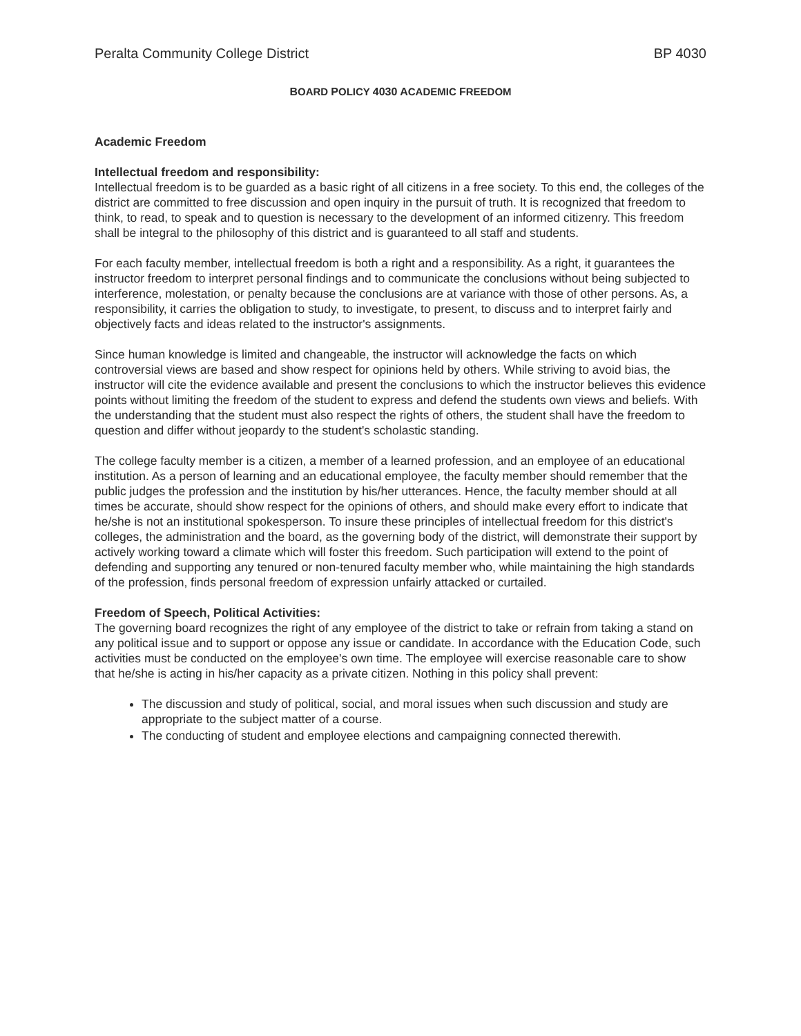Peralta Community College District BP 4030
BOARD POLICY 4030 ACADEMIC FREEDOM
Academic Freedom
Intellectual freedom and responsibility:
Intellectual freedom is to be guarded as a basic right of all citizens in a free society. To this end, the colleges of the district are committed to free discussion and open inquiry in the pursuit of truth. It is recognized that freedom to think, to read, to speak and to question is necessary to the development of an informed citizenry. This freedom shall be integral to the philosophy of this district and is guaranteed to all staff and students.
For each faculty member, intellectual freedom is both a right and a responsibility. As a right, it guarantees the instructor freedom to interpret personal findings and to communicate the conclusions without being subjected to interference, molestation, or penalty because the conclusions are at variance with those of other persons. As, a responsibility, it carries the obligation to study, to investigate, to present, to discuss and to interpret fairly and objectively facts and ideas related to the instructor's assignments.
Since human knowledge is limited and changeable, the instructor will acknowledge the facts on which controversial views are based and show respect for opinions held by others. While striving to avoid bias, the instructor will cite the evidence available and present the conclusions to which the instructor believes this evidence points without limiting the freedom of the student to express and defend the students own views and beliefs. With the understanding that the student must also respect the rights of others, the student shall have the freedom to question and differ without jeopardy to the student's scholastic standing.
The college faculty member is a citizen, a member of a learned profession, and an employee of an educational institution. As a person of learning and an educational employee, the faculty member should remember that the public judges the profession and the institution by his/her utterances. Hence, the faculty member should at all times be accurate, should show respect for the opinions of others, and should make every effort to indicate that he/she is not an institutional spokesperson. To insure these principles of intellectual freedom for this district's colleges, the administration and the board, as the governing body of the district, will demonstrate their support by actively working toward a climate which will foster this freedom. Such participation will extend to the point of defending and supporting any tenured or non-tenured faculty member who, while maintaining the high standards of the profession, finds personal freedom of expression unfairly attacked or curtailed.
Freedom of Speech, Political Activities:
The governing board recognizes the right of any employee of the district to take or refrain from taking a stand on any political issue and to support or oppose any issue or candidate. In accordance with the Education Code, such activities must be conducted on the employee's own time. The employee will exercise reasonable care to show that he/she is acting in his/her capacity as a private citizen. Nothing in this policy shall prevent:
The discussion and study of political, social, and moral issues when such discussion and study are appropriate to the subject matter of a course.
The conducting of student and employee elections and campaigning connected therewith.